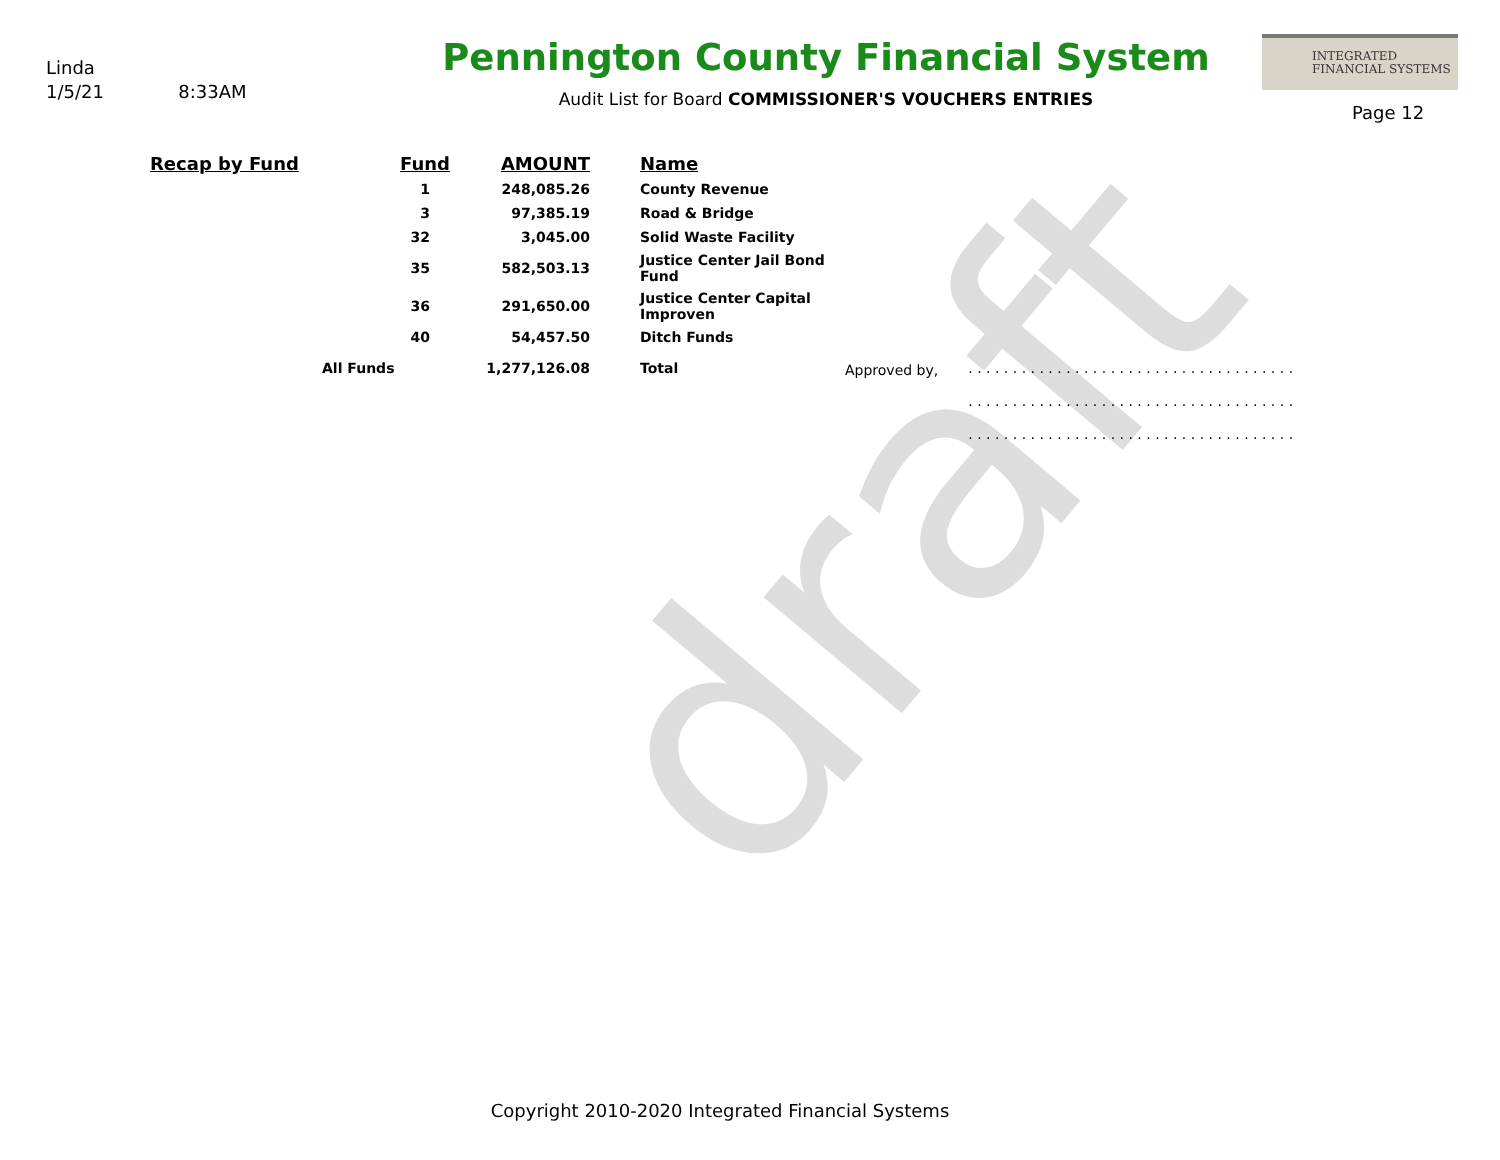draft
Linda
1/5/21 8:33AM
Pennington County Financial System
Audit List for Board COMMISSIONER'S VOUCHERS ENTRIES
INTEGRATED
FINANCIAL SYSTEMS
Page 12
| Recap by Fund | Fund | AMOUNT | Name | | |
| --- | --- | --- | --- | --- | --- |
| | 1 | 248,085.26 | County Revenue | | |
| | 3 | 97,385.19 | Road & Bridge | | |
| | 32 | 3,045.00 | Solid Waste Facility | | |
| | 35 | 582,503.13 | Justice Center Jail Bond Fund | | |
| | 36 | 291,650.00 | Justice Center Capital Improven | | |
| | 40 | 54,457.50 | Ditch Funds | | |
| | All Funds | 1,277,126.08 | Total | Approved by, | . . . . . . . . . . . . . . . . . . . . . . . . . . . . . . . . . . . . . |
| | | | | | . . . . . . . . . . . . . . . . . . . . . . . . . . . . . . . . . . . . . |
| | | | | | . . . . . . . . . . . . . . . . . . . . . . . . . . . . . . . . . . . . . |
Copyright 2010-2020 Integrated Financial Systems